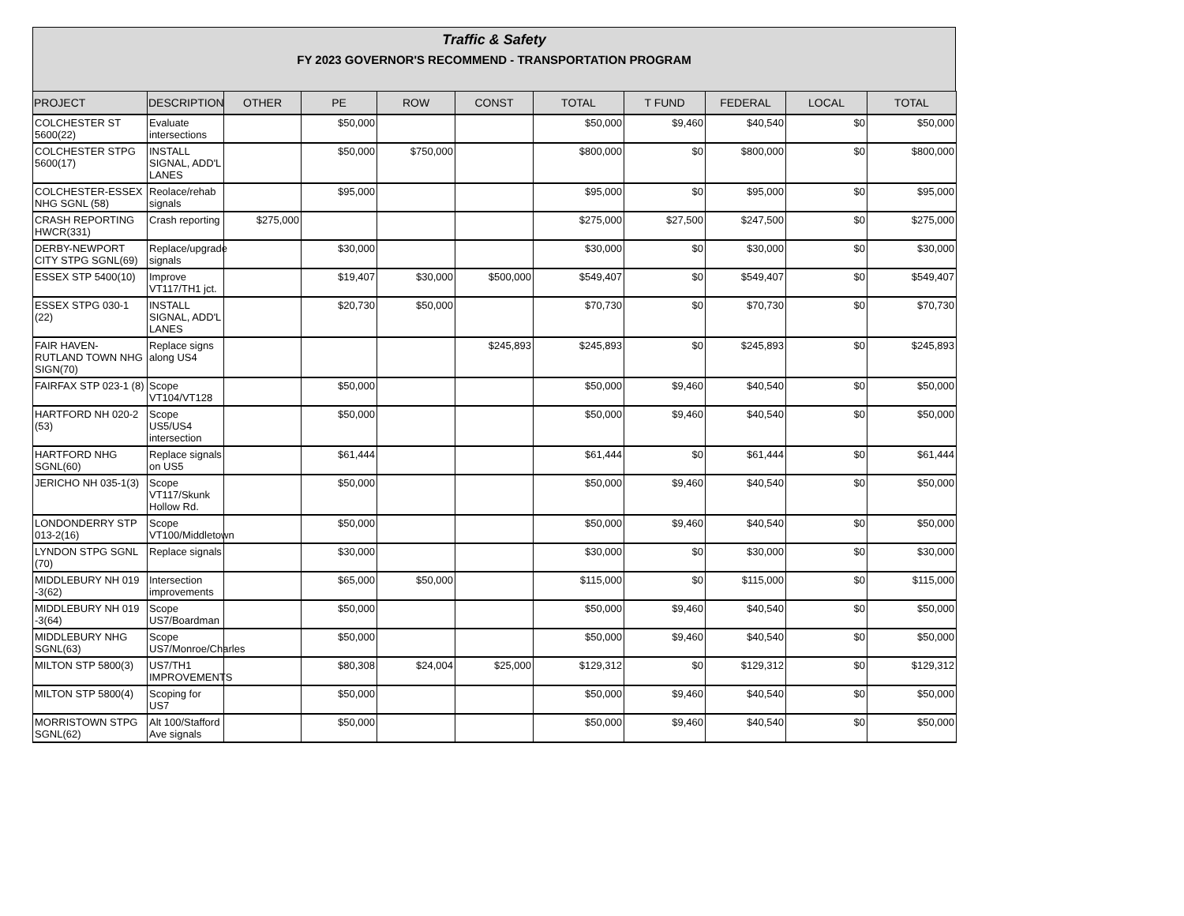Traffic & Safety
FY 2023 GOVERNOR'S RECOMMEND - TRANSPORTATION PROGRAM
| PROJECT | DESCRIPTION | OTHER | PE | ROW | CONST | TOTAL | T FUND | FEDERAL | LOCAL | TOTAL |
| --- | --- | --- | --- | --- | --- | --- | --- | --- | --- | --- |
| COLCHESTER ST 5600(22) | Evaluate intersections | | $50,000 | | | $50,000 | $9,460 | $40,540 | $0 | $50,000 |
| COLCHESTER STPG 5600(17) | INSTALL SIGNAL, ADD'L LANES | | $50,000 | $750,000 | | $800,000 | $0 | $800,000 | $0 | $800,000 |
| COLCHESTER-ESSEX NHG SGNL (58) | Reolace/rehab signals | | $95,000 | | | $95,000 | $0 | $95,000 | $0 | $95,000 |
| CRASH REPORTING HWCR(331) | Crash reporting | $275,000 | | | | $275,000 | $27,500 | $247,500 | $0 | $275,000 |
| DERBY-NEWPORT CITY STPG SGNL(69) | Replace/upgrade signals | | $30,000 | | | $30,000 | $0 | $30,000 | $0 | $30,000 |
| ESSEX STP 5400(10) | Improve VT117/TH1 jct. | | $19,407 | $30,000 | $500,000 | $549,407 | $0 | $549,407 | $0 | $549,407 |
| ESSEX STPG 030-1 (22) | INSTALL SIGNAL, ADD'L LANES | | $20,730 | $50,000 | | $70,730 | $0 | $70,730 | $0 | $70,730 |
| FAIR HAVEN-RUTLAND TOWN NHG SIGN(70) | Replace signs along US4 | | | | $245,893 | $245,893 | $0 | $245,893 | $0 | $245,893 |
| FAIRFAX STP 023-1 (8) | Scope VT104/VT128 | | $50,000 | | | $50,000 | $9,460 | $40,540 | $0 | $50,000 |
| HARTFORD NH 020-2 (53) | Scope US5/US4 intersection | | $50,000 | | | $50,000 | $9,460 | $40,540 | $0 | $50,000 |
| HARTFORD NHG SGNL(60) | Replace signals on US5 | | $61,444 | | | $61,444 | $0 | $61,444 | $0 | $61,444 |
| JERICHO NH 035-1(3) | Scope VT117/Skunk Hollow Rd. | | $50,000 | | | $50,000 | $9,460 | $40,540 | $0 | $50,000 |
| LONDONDERRY STP 013-2(16) | Scope VT100/Middletown | | $50,000 | | | $50,000 | $9,460 | $40,540 | $0 | $50,000 |
| LYNDON STPG SGNL (70) | Replace signals | | $30,000 | | | $30,000 | $0 | $30,000 | $0 | $30,000 |
| MIDDLEBURY NH 019 -3(62) | Intersection improvements | | $65,000 | $50,000 | | $115,000 | $0 | $115,000 | $0 | $115,000 |
| MIDDLEBURY NH 019 -3(64) | Scope US7/Boardman | | $50,000 | | | $50,000 | $9,460 | $40,540 | $0 | $50,000 |
| MIDDLEBURY NHG SGNL(63) | Scope US7/Monroe/Charles | | $50,000 | | | $50,000 | $9,460 | $40,540 | $0 | $50,000 |
| MILTON STP 5800(3) | US7/TH1 IMPROVEMENTS | | $80,308 | $24,004 | $25,000 | $129,312 | $0 | $129,312 | $0 | $129,312 |
| MILTON STP 5800(4) | Scoping for US7 | | $50,000 | | | $50,000 | $9,460 | $40,540 | $0 | $50,000 |
| MORRISTOWN STPG SGNL(62) | Alt 100/Stafford Ave signals | | $50,000 | | | $50,000 | $9,460 | $40,540 | $0 | $50,000 |